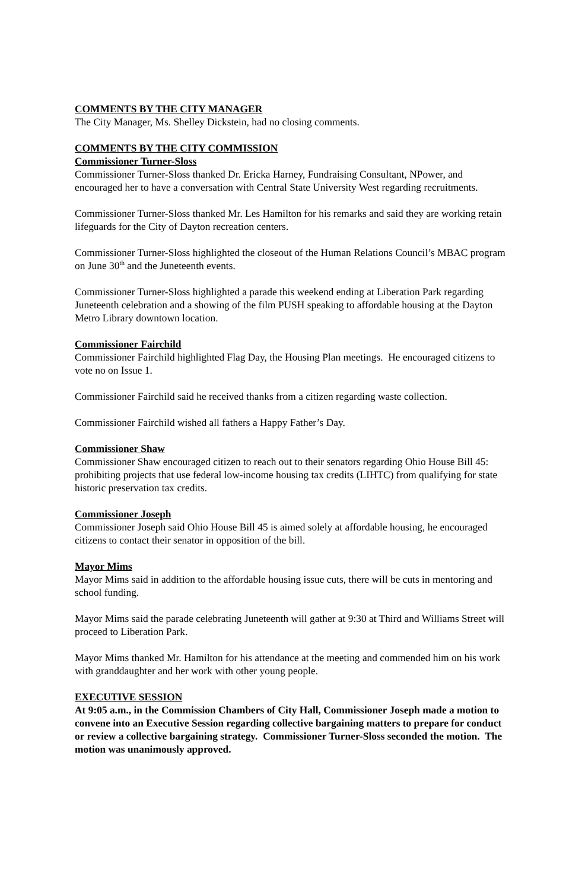COMMENTS BY THE CITY MANAGER
The City Manager, Ms. Shelley Dickstein, had no closing comments.
COMMENTS BY THE CITY COMMISSION
Commissioner Turner-Sloss
Commissioner Turner-Sloss thanked Dr. Ericka Harney, Fundraising Consultant, NPower, and encouraged her to have a conversation with Central State University West regarding recruitments.
Commissioner Turner-Sloss thanked Mr. Les Hamilton for his remarks and said they are working retain lifeguards for the City of Dayton recreation centers.
Commissioner Turner-Sloss highlighted the closeout of the Human Relations Council’s MBAC program on June 30<sup>th</sup> and the Juneteenth events.
Commissioner Turner-Sloss highlighted a parade this weekend ending at Liberation Park regarding Juneteenth celebration and a showing of the film PUSH speaking to affordable housing at the Dayton Metro Library downtown location.
Commissioner Fairchild
Commissioner Fairchild highlighted Flag Day, the Housing Plan meetings. He encouraged citizens to vote no on Issue 1.
Commissioner Fairchild said he received thanks from a citizen regarding waste collection.
Commissioner Fairchild wished all fathers a Happy Father’s Day.
Commissioner Shaw
Commissioner Shaw encouraged citizen to reach out to their senators regarding Ohio House Bill 45: prohibiting projects that use federal low-income housing tax credits (LIHTC) from qualifying for state historic preservation tax credits.
Commissioner Joseph
Commissioner Joseph said Ohio House Bill 45 is aimed solely at affordable housing, he encouraged citizens to contact their senator in opposition of the bill.
Mayor Mims
Mayor Mims said in addition to the affordable housing issue cuts, there will be cuts in mentoring and school funding.
Mayor Mims said the parade celebrating Juneteenth will gather at 9:30 at Third and Williams Street will proceed to Liberation Park.
Mayor Mims thanked Mr. Hamilton for his attendance at the meeting and commended him on his work with granddaughter and her work with other young people.
EXECUTIVE SESSION
At 9:05 a.m., in the Commission Chambers of City Hall, Commissioner Joseph made a motion to convene into an Executive Session regarding collective bargaining matters to prepare for conduct or review a collective bargaining strategy. Commissioner Turner-Sloss seconded the motion. The motion was unanimously approved.